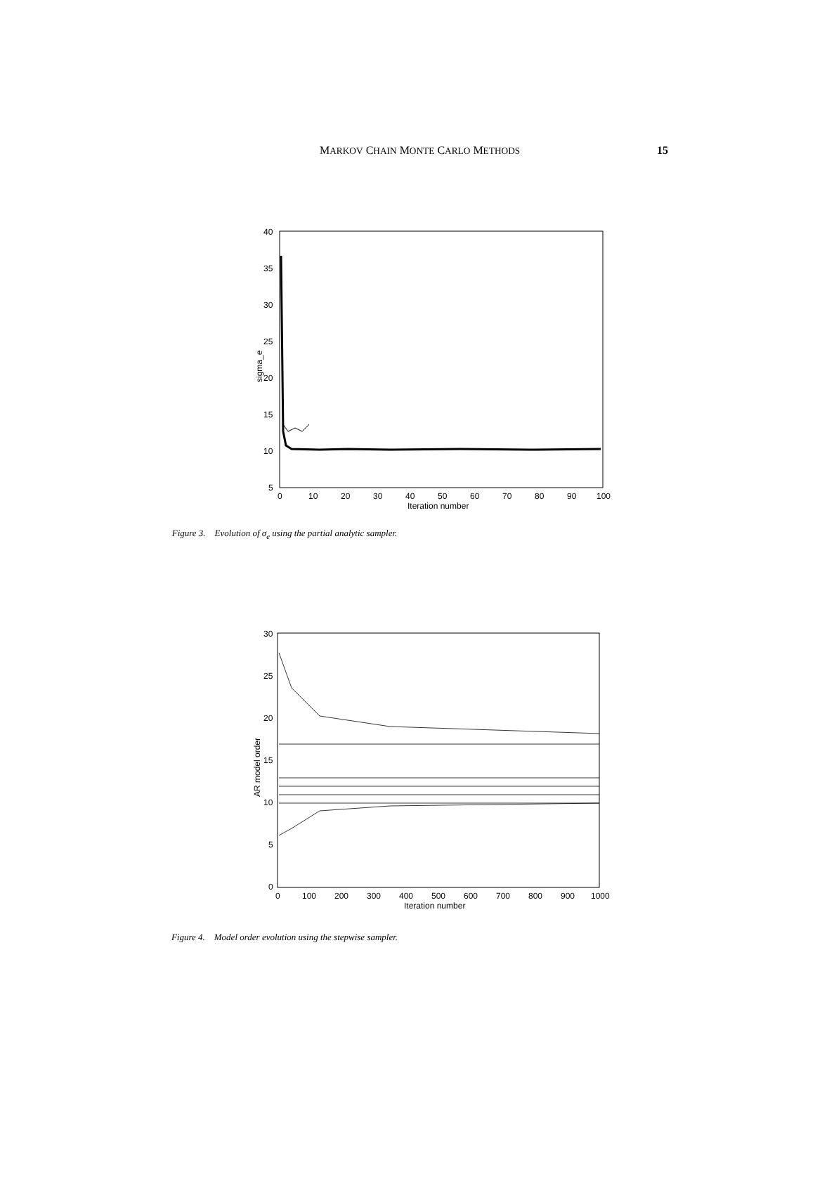MARKOV CHAIN MONTE CARLO METHODS 15
40
35
30
25
20
15
10
5
0
10
20
30
40
50
60
70
80
90
100
Iteration number
sigma_e
Figure 3. Evolution of σ<sub>e</sub> using the partial analytic sampler.
30
25
20
15
10
5
0
0
100
200
300
400
500
600
700
800
900
1000
Iteration number
AR model order
Figure 4. Model order evolution using the stepwise sampler.